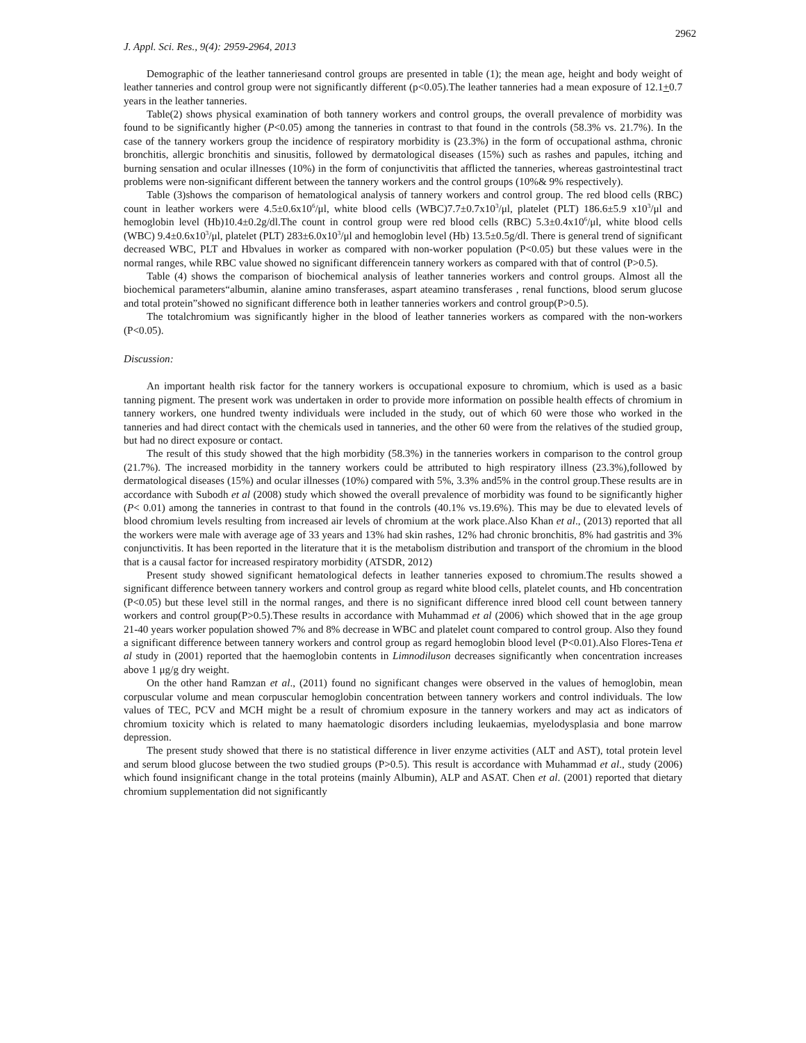2962
J. Appl. Sci. Res., 9(4): 2959-2964, 2013
Demographic of the leather tanneriesand control groups are presented in table (1); the mean age, height and body weight of leather tanneries and control group were not significantly different (p<0.05).The leather tanneries had a mean exposure of 12.1+0.7 years in the leather tanneries.
Table(2) shows physical examination of both tannery workers and control groups, the overall prevalence of morbidity was found to be significantly higher (P<0.05) among the tanneries in contrast to that found in the controls (58.3% vs. 21.7%). In the case of the tannery workers group the incidence of respiratory morbidity is (23.3%) in the form of occupational asthma, chronic bronchitis, allergic bronchitis and sinusitis, followed by dermatological diseases (15%) such as rashes and papules, itching and burning sensation and ocular illnesses (10%) in the form of conjunctivitis that afflicted the tanneries, whereas gastrointestinal tract problems were non-significant different between the tannery workers and the control groups (10%& 9% respectively).
Table (3)shows the comparison of hematological analysis of tannery workers and control group. The red blood cells (RBC) count in leather workers were 4.5±0.6x10<sup>6</sup>/μl, white blood cells (WBC)7.7±0.7x10<sup>3</sup>/μl, platelet (PLT) 186.6±5.9 x10<sup>3</sup>/μl and hemoglobin level (Hb)10.4±0.2g/dl.The count in control group were red blood cells (RBC) 5.3±0.4x10<sup>6</sup>/μl, white blood cells (WBC) 9.4±0.6x10<sup>3</sup>/μl, platelet (PLT) 283±6.0x10<sup>3</sup>/μl and hemoglobin level (Hb) 13.5±0.5g/dl. There is general trend of significant decreased WBC, PLT and Hbvalues in worker as compared with non-worker population (P<0.05) but these values were in the normal ranges, while RBC value showed no significant differencein tannery workers as compared with that of control (P>0.5).
Table (4) shows the comparison of biochemical analysis of leather tanneries workers and control groups. Almost all the biochemical parameters“albumin, alanine amino transferases, aspart ateamino transferases , renal functions, blood serum glucose and total protein”showed no significant difference both in leather tanneries workers and control group(P>0.5).
The totalchromium was significantly higher in the blood of leather tanneries workers as compared with the non-workers (P<0.05).
Discussion:
An important health risk factor for the tannery workers is occupational exposure to chromium, which is used as a basic tanning pigment. The present work was undertaken in order to provide more information on possible health effects of chromium in tannery workers, one hundred twenty individuals were included in the study, out of which 60 were those who worked in the tanneries and had direct contact with the chemicals used in tanneries, and the other 60 were from the relatives of the studied group, but had no direct exposure or contact.
The result of this study showed that the high morbidity (58.3%) in the tanneries workers in comparison to the control group (21.7%). The increased morbidity in the tannery workers could be attributed to high respiratory illness (23.3%),followed by dermatological diseases (15%) and ocular illnesses (10%) compared with 5%, 3.3% and5% in the control group.These results are in accordance with Subodh et al (2008) study which showed the overall prevalence of morbidity was found to be significantly higher (P< 0.01) among the tanneries in contrast to that found in the controls (40.1% vs.19.6%). This may be due to elevated levels of blood chromium levels resulting from increased air levels of chromium at the work place.Also Khan et al., (2013) reported that all the workers were male with average age of 33 years and 13% had skin rashes, 12% had chronic bronchitis, 8% had gastritis and 3% conjunctivitis. It has been reported in the literature that it is the metabolism distribution and transport of the chromium in the blood that is a causal factor for increased respiratory morbidity (ATSDR, 2012)
Present study showed significant hematological defects in leather tanneries exposed to chromium.The results showed a significant difference between tannery workers and control group as regard white blood cells, platelet counts, and Hb concentration (P<0.05) but these level still in the normal ranges, and there is no significant difference inred blood cell count between tannery workers and control group(P>0.5).These results in accordance with Muhammad et al (2006) which showed that in the age group 21-40 years worker population showed 7% and 8% decrease in WBC and platelet count compared to control group. Also they found a significant difference between tannery workers and control group as regard hemoglobin blood level (P<0.01).Also Flores-Tena et al study in (2001) reported that the haemoglobin contents in Limnodiluson decreases significantly when concentration increases above 1 μg/g dry weight.
On the other hand Ramzan et al., (2011) found no significant changes were observed in the values of hemoglobin, mean corpuscular volume and mean corpuscular hemoglobin concentration between tannery workers and control individuals. The low values of TEC, PCV and MCH might be a result of chromium exposure in the tannery workers and may act as indicators of chromium toxicity which is related to many haematologic disorders including leukaemias, myelodysplasia and bone marrow depression.
The present study showed that there is no statistical difference in liver enzyme activities (ALT and AST), total protein level and serum blood glucose between the two studied groups (P>0.5). This result is accordance with Muhammad et al., study (2006) which found insignificant change in the total proteins (mainly Albumin), ALP and ASAT. Chen et al. (2001) reported that dietary chromium supplementation did not significantly